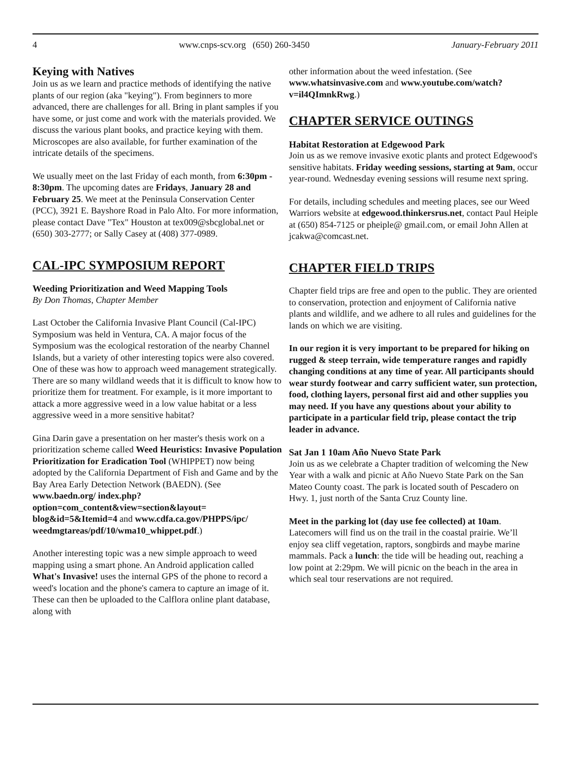4 www.cnps-scv.org (650) 260-3450 January-February 2011
Keying with Natives
Join us as we learn and practice methods of identifying the native plants of our region (aka "keying"). From beginners to more advanced, there are challenges for all. Bring in plant samples if you have some, or just come and work with the materials provided. We discuss the various plant books, and practice keying with them. Microscopes are also available, for further examination of the intricate details of the specimens.
We usually meet on the last Friday of each month, from 6:30pm - 8:30pm. The upcoming dates are Fridays, January 28 and February 25. We meet at the Peninsula Conservation Center (PCC), 3921 E. Bayshore Road in Palo Alto. For more information, please contact Dave "Tex" Houston at tex009@sbcglobal.net or (650) 303-2777; or Sally Casey at (408) 377-0989.
CAL-IPC SYMPOSIUM REPORT
Weeding Prioritization and Weed Mapping Tools
By Don Thomas, Chapter Member
Last October the California Invasive Plant Council (Cal-IPC) Symposium was held in Ventura, CA. A major focus of the Symposium was the ecological restoration of the nearby Channel Islands, but a variety of other interesting topics were also covered. One of these was how to approach weed management strategically. There are so many wildland weeds that it is difficult to know how to prioritize them for treatment. For example, is it more important to attack a more aggressive weed in a low value habitat or a less aggressive weed in a more sensitive habitat?
Gina Darin gave a presentation on her master's thesis work on a prioritization scheme called Weed Heuristics: Invasive Population Prioritization for Eradication Tool (WHIPPET) now being adopted by the California Department of Fish and Game and by the Bay Area Early Detection Network (BAEDN). (See www.baedn.org/ index.php?option=com_content&view=section&layout= blog&id=5&Itemid=4 and www.cdfa.ca.gov/PHPPS/ipc/ weedmgtareas/pdf/10/wma10_whippet.pdf.)
Another interesting topic was a new simple approach to weed mapping using a smart phone. An Android application called What's Invasive! uses the internal GPS of the phone to record a weed's location and the phone's camera to capture an image of it. These can then be uploaded to the Calflora online plant database, along with
other information about the weed infestation. (See www.whatsinvasive.com and www.youtube.com/watch?v=il4QImnkRwg.)
CHAPTER SERVICE OUTINGS
Habitat Restoration at Edgewood Park
Join us as we remove invasive exotic plants and protect Edgewood's sensitive habitats. Friday weeding sessions, starting at 9am, occur year-round. Wednesday evening sessions will resume next spring.
For details, including schedules and meeting places, see our Weed Warriors website at edgewood.thinkersrus.net, contact Paul Heiple at (650) 854-7125 or pheiple@ gmail.com, or email John Allen at jcakwa@comcast.net.
CHAPTER FIELD TRIPS
Chapter field trips are free and open to the public. They are oriented to conservation, protection and enjoyment of California native plants and wildlife, and we adhere to all rules and guidelines for the lands on which we are visiting.
In our region it is very important to be prepared for hiking on rugged & steep terrain, wide temperature ranges and rapidly changing conditions at any time of year. All participants should wear sturdy footwear and carry sufficient water, sun protection, food, clothing layers, personal first aid and other supplies you may need. If you have any questions about your ability to participate in a particular field trip, please contact the trip leader in advance.
Sat Jan 1 10am Año Nuevo State Park
Join us as we celebrate a Chapter tradition of welcoming the New Year with a walk and picnic at Año Nuevo State Park on the San Mateo County coast. The park is located south of Pescadero on Hwy. 1, just north of the Santa Cruz County line.
Meet in the parking lot (day use fee collected) at 10am. Latecomers will find us on the trail in the coastal prairie. We’ll enjoy sea cliff vegetation, raptors, songbirds and maybe marine mammals. Pack a lunch: the tide will be heading out, reaching a low point at 2:29pm. We will picnic on the beach in the area in which seal tour reservations are not required.